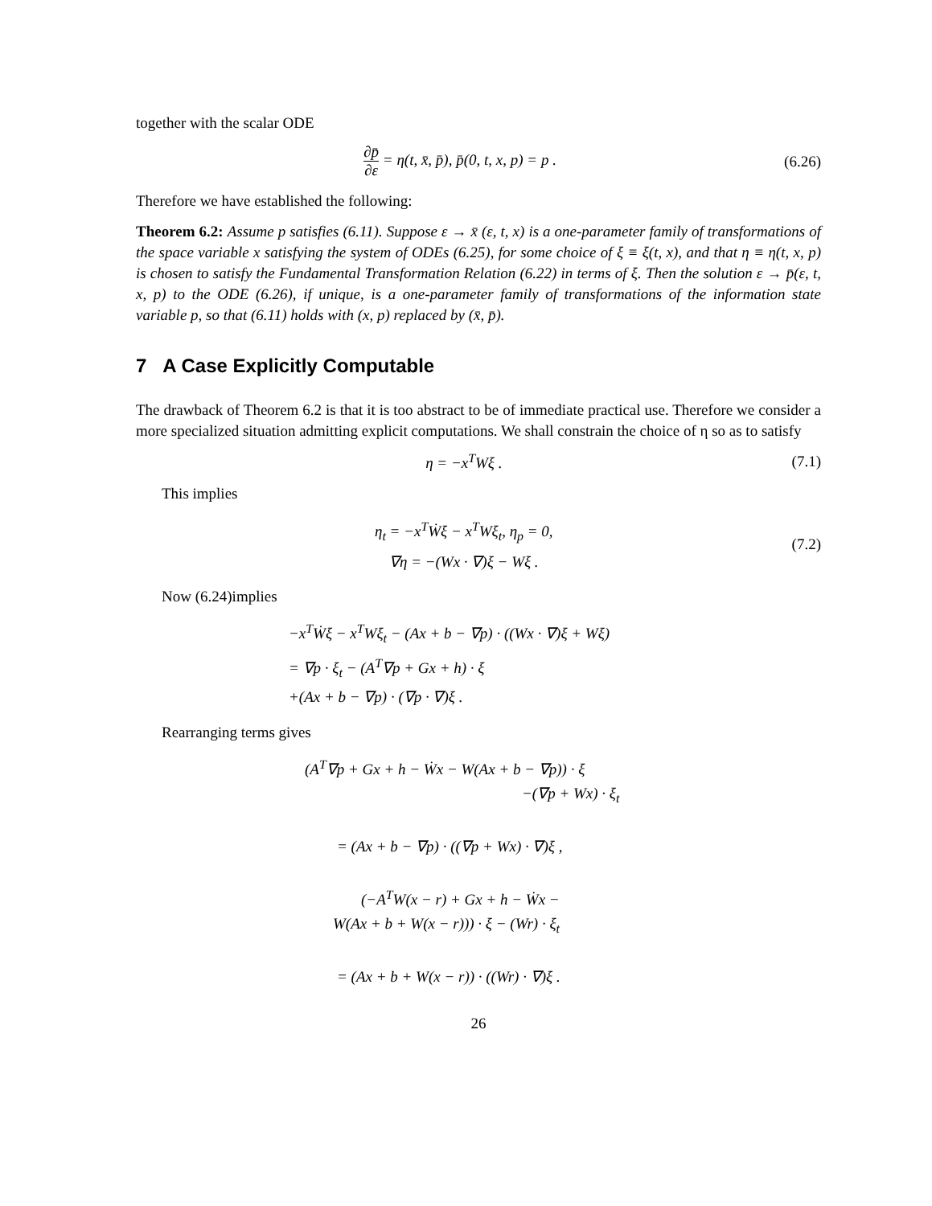together with the scalar ODE
∂p̄ ∂ε = η(t, x̄, p̄), p̄(0, t, x, p) = p .
(6.26)
Therefore we have established the following:
Theorem 6.2: Assume p satisfies (6.11). Suppose ε → x̄ (ε, t, x) is a one-parameter family of transformations of the space variable x satisfying the system of ODEs (6.25), for some choice of ξ ≡ ξ(t, x), and that η ≡ η(t, x, p) is chosen to satisfy the Fundamental Transformation Relation (6.22) in terms of ξ. Then the solution ε → p̄(ε, t, x, p) to the ODE (6.26), if unique, is a one-parameter family of transformations of the information state variable p, so that (6.11) holds with (x, p) replaced by (x̄, p̄).
7 A Case Explicitly Computable
The drawback of Theorem 6.2 is that it is too abstract to be of immediate practical use. Therefore we consider a more specialized situation admitting explicit computations. We shall constrain the choice of η so as to satisfy
η = −x<sup>T</sup>Wξ . (7.1)
This implies
η<sub>t</sub> = −x<sup>T</sup>Ẇξ − x<sup>T</sup>Wξ<sub>t</sub>, η<sub>p</sub> = 0,
∇η = −(Wx · ∇)ξ − Wξ .
(7.2)
Now (6.24)implies
−x<sup>T</sup>Ẇξ − x<sup>T</sup>Wξ<sub>t</sub> − (Ax + b − ∇p) · ((Wx · ∇)ξ + Wξ)
= ∇p · ξ<sub>t</sub> − (A<sup>T</sup>∇p + Gx + h) · ξ
+(Ax + b − ∇p) · (∇p · ∇)ξ .
Rearranging terms gives
(A<sup>T</sup>∇p + Gx + h − Ẇx − W(Ax + b − ∇p)) · ξ
−(∇p + Wx) · ξ<sub>t</sub>
= (Ax + b − ∇p) · ((∇p + Wx) · ∇)ξ ,
(−A<sup>T</sup>W(x − r) + Gx + h − Ẇx −
W(Ax + b + W(x − r))) · ξ − (Wr) · ξ<sub>t</sub>
= (Ax + b + W(x − r)) · ((Wr) · ∇)ξ .
26